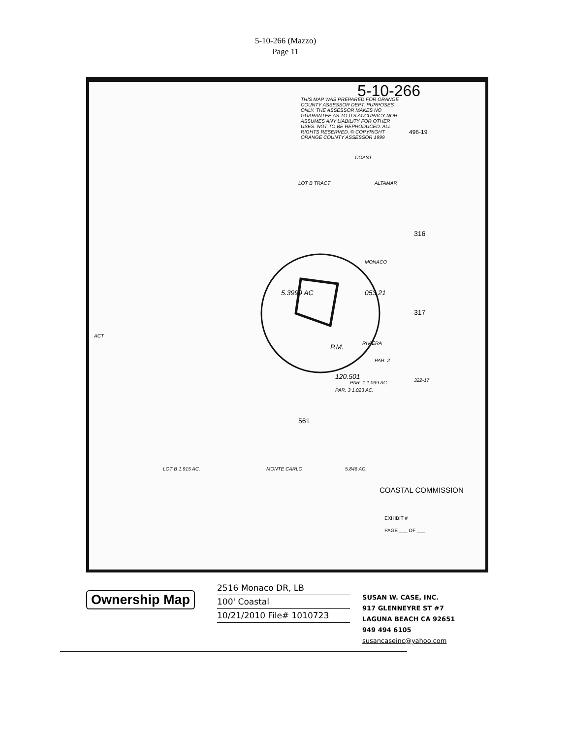5-10-266 (Mazzo)
Page 11
5-10-266
THIS MAP WAS PREPARED FOR ORANGE COUNTY ASSESSOR DEPT. PURPOSES ONLY. THE ASSESSOR MAKES NO GUARANTEE AS TO ITS ACCURACY NOR ASSUMES ANY LIABILITY FOR OTHER USES. NOT TO BE REPRODUCED. ALL RIGHTS RESERVED. © COPYRIGHT ORANGE COUNTY ASSESSOR 1999
496-19
COAST
ALTAMAR
LOT B TRACT
MONACO
RIVIERA
ACT
322-17
PAR. 2
PAR. 1 1.039 AC.
PAR. 3 1.023 AC.
561
316
317
5.846 AC.
LOT B 1.915 AC. MONTE CARLO
COASTAL COMMISSION
EXHIBIT #
PAGE ___ OF ___
5.3999 AC 053.21
120.501
P.M.
Ownership Map
2516 Monaco DR, LB
100' Coastal
10/21/2010 File# 1010723
SUSAN W. CASE, INC.
917 GLENNEYRE ST #7
LAGUNA BEACH CA 92651
949 494 6105
susancaseinc@yahoo.com